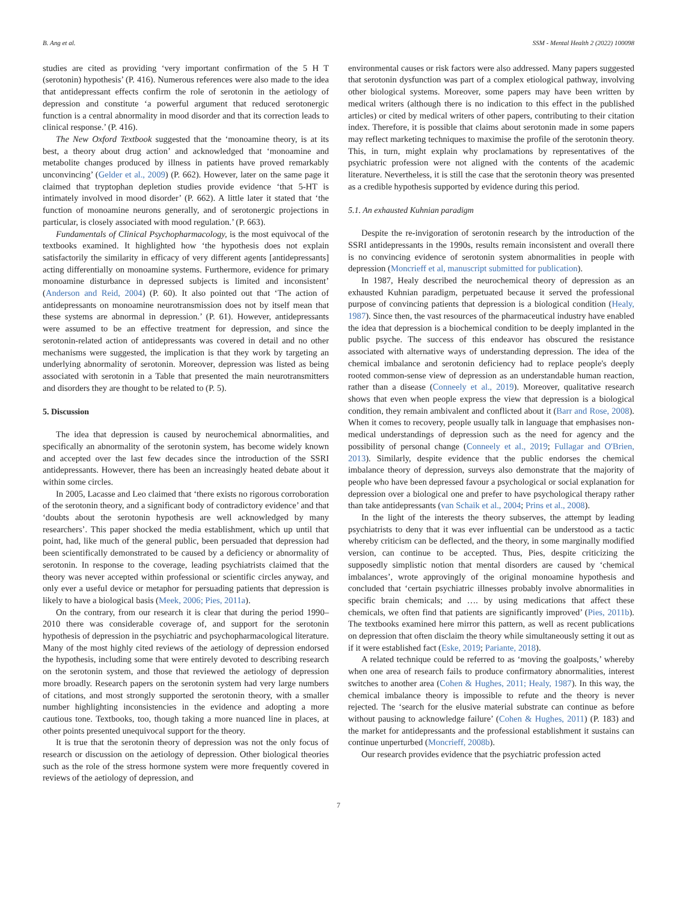B. Ang et al. SSM - Mental Health 2 (2022) 100098
studies are cited as providing ‘very important confirmation of the 5 H T (serotonin) hypothesis’ (P. 416). Numerous references were also made to the idea that antidepressant effects confirm the role of serotonin in the aetiology of depression and constitute ‘a powerful argument that reduced serotonergic function is a central abnormality in mood disorder and that its correction leads to clinical response.’ (P. 416).
The New Oxford Textbook suggested that the ‘monoamine theory, is at its best, a theory about drug action’ and acknowledged that ‘monoamine and metabolite changes produced by illness in patients have proved remarkably unconvincing’ (Gelder et al., 2009) (P. 662). However, later on the same page it claimed that tryptophan depletion studies provide evidence ‘that 5-HT is intimately involved in mood disorder’ (P. 662). A little later it stated that ‘the function of monoamine neurons generally, and of serotonergic projections in particular, is closely associated with mood regulation.’ (P. 663).
Fundamentals of Clinical Psychopharmacology, is the most equivocal of the textbooks examined. It highlighted how ‘the hypothesis does not explain satisfactorily the similarity in efficacy of very different agents [antidepressants] acting differentially on monoamine systems. Furthermore, evidence for primary monoamine disturbance in depressed subjects is limited and inconsistent’ (Anderson and Reid, 2004) (P. 60). It also pointed out that ‘The action of antidepressants on monoamine neurotransmission does not by itself mean that these systems are abnormal in depression.’ (P. 61). However, antidepressants were assumed to be an effective treatment for depression, and since the serotonin-related action of antidepressants was covered in detail and no other mechanisms were suggested, the implication is that they work by targeting an underlying abnormality of serotonin. Moreover, depression was listed as being associated with serotonin in a Table that presented the main neurotransmitters and disorders they are thought to be related to (P. 5).
5. Discussion
The idea that depression is caused by neurochemical abnormalities, and specifically an abnormality of the serotonin system, has become widely known and accepted over the last few decades since the introduction of the SSRI antidepressants. However, there has been an increasingly heated debate about it within some circles.
In 2005, Lacasse and Leo claimed that ‘there exists no rigorous corroboration of the serotonin theory, and a significant body of contradictory evidence’ and that ‘doubts about the serotonin hypothesis are well acknowledged by many researchers’. This paper shocked the media establishment, which up until that point, had, like much of the general public, been persuaded that depression had been scientifically demonstrated to be caused by a deficiency or abnormality of serotonin. In response to the coverage, leading psychiatrists claimed that the theory was never accepted within professional or scientific circles anyway, and only ever a useful device or metaphor for persuading patients that depression is likely to have a biological basis (Meek, 2006; Pies, 2011a).
On the contrary, from our research it is clear that during the period 1990–2010 there was considerable coverage of, and support for the serotonin hypothesis of depression in the psychiatric and psychopharmacological literature. Many of the most highly cited reviews of the aetiology of depression endorsed the hypothesis, including some that were entirely devoted to describing research on the serotonin system, and those that reviewed the aetiology of depression more broadly. Research papers on the serotonin system had very large numbers of citations, and most strongly supported the serotonin theory, with a smaller number highlighting inconsistencies in the evidence and adopting a more cautious tone. Textbooks, too, though taking a more nuanced line in places, at other points presented unequivocal support for the theory.
It is true that the serotonin theory of depression was not the only focus of research or discussion on the aetiology of depression. Other biological theories such as the role of the stress hormone system were more frequently covered in reviews of the aetiology of depression, and
environmental causes or risk factors were also addressed. Many papers suggested that serotonin dysfunction was part of a complex etiological pathway, involving other biological systems. Moreover, some papers may have been written by medical writers (although there is no indication to this effect in the published articles) or cited by medical writers of other papers, contributing to their citation index. Therefore, it is possible that claims about serotonin made in some papers may reflect marketing techniques to maximise the profile of the serotonin theory. This, in turn, might explain why proclamations by representatives of the psychiatric profession were not aligned with the contents of the academic literature. Nevertheless, it is still the case that the serotonin theory was presented as a credible hypothesis supported by evidence during this period.
5.1. An exhausted Kuhnian paradigm
Despite the re-invigoration of serotonin research by the introduction of the SSRI antidepressants in the 1990s, results remain inconsistent and overall there is no convincing evidence of serotonin system abnormalities in people with depression (Moncrieff et al, manuscript submitted for publication).
In 1987, Healy described the neurochemical theory of depression as an exhausted Kuhnian paradigm, perpetuated because it served the professional purpose of convincing patients that depression is a biological condition (Healy, 1987). Since then, the vast resources of the pharmaceutical industry have enabled the idea that depression is a biochemical condition to be deeply implanted in the public psyche. The success of this endeavor has obscured the resistance associated with alternative ways of understanding depression. The idea of the chemical imbalance and serotonin deficiency had to replace people's deeply rooted common-sense view of depression as an understandable human reaction, rather than a disease (Conneely et al., 2019). Moreover, qualitative research shows that even when people express the view that depression is a biological condition, they remain ambivalent and conflicted about it (Barr and Rose, 2008). When it comes to recovery, people usually talk in language that emphasises non-medical understandings of depression such as the need for agency and the possibility of personal change (Conneely et al., 2019; Fullagar and O'Brien, 2013). Similarly, despite evidence that the public endorses the chemical imbalance theory of depression, surveys also demonstrate that the majority of people who have been depressed favour a psychological or social explanation for depression over a biological one and prefer to have psychological therapy rather than take antidepressants (van Schaik et al., 2004; Prins et al., 2008).
In the light of the interests the theory subserves, the attempt by leading psychiatrists to deny that it was ever influential can be understood as a tactic whereby criticism can be deflected, and the theory, in some marginally modified version, can continue to be accepted. Thus, Pies, despite criticizing the supposedly simplistic notion that mental disorders are caused by ‘chemical imbalances’, wrote approvingly of the original monoamine hypothesis and concluded that ‘certain psychiatric illnesses probably involve abnormalities in specific brain chemicals; and …. by using medications that affect these chemicals, we often find that patients are significantly improved’ (Pies, 2011b). The textbooks examined here mirror this pattern, as well as recent publications on depression that often disclaim the theory while simultaneously setting it out as if it were established fact (Eske, 2019; Pariante, 2018).
A related technique could be referred to as ‘moving the goalposts,’ whereby when one area of research fails to produce confirmatory abnormalities, interest switches to another area (Cohen & Hughes, 2011; Healy, 1987). In this way, the chemical imbalance theory is impossible to refute and the theory is never rejected. The ‘search for the elusive material substrate can continue as before without pausing to acknowledge failure’ (Cohen & Hughes, 2011) (P. 183) and the market for antidepressants and the professional establishment it sustains can continue unperturbed (Moncrieff, 2008b).
Our research provides evidence that the psychiatric profession acted
7